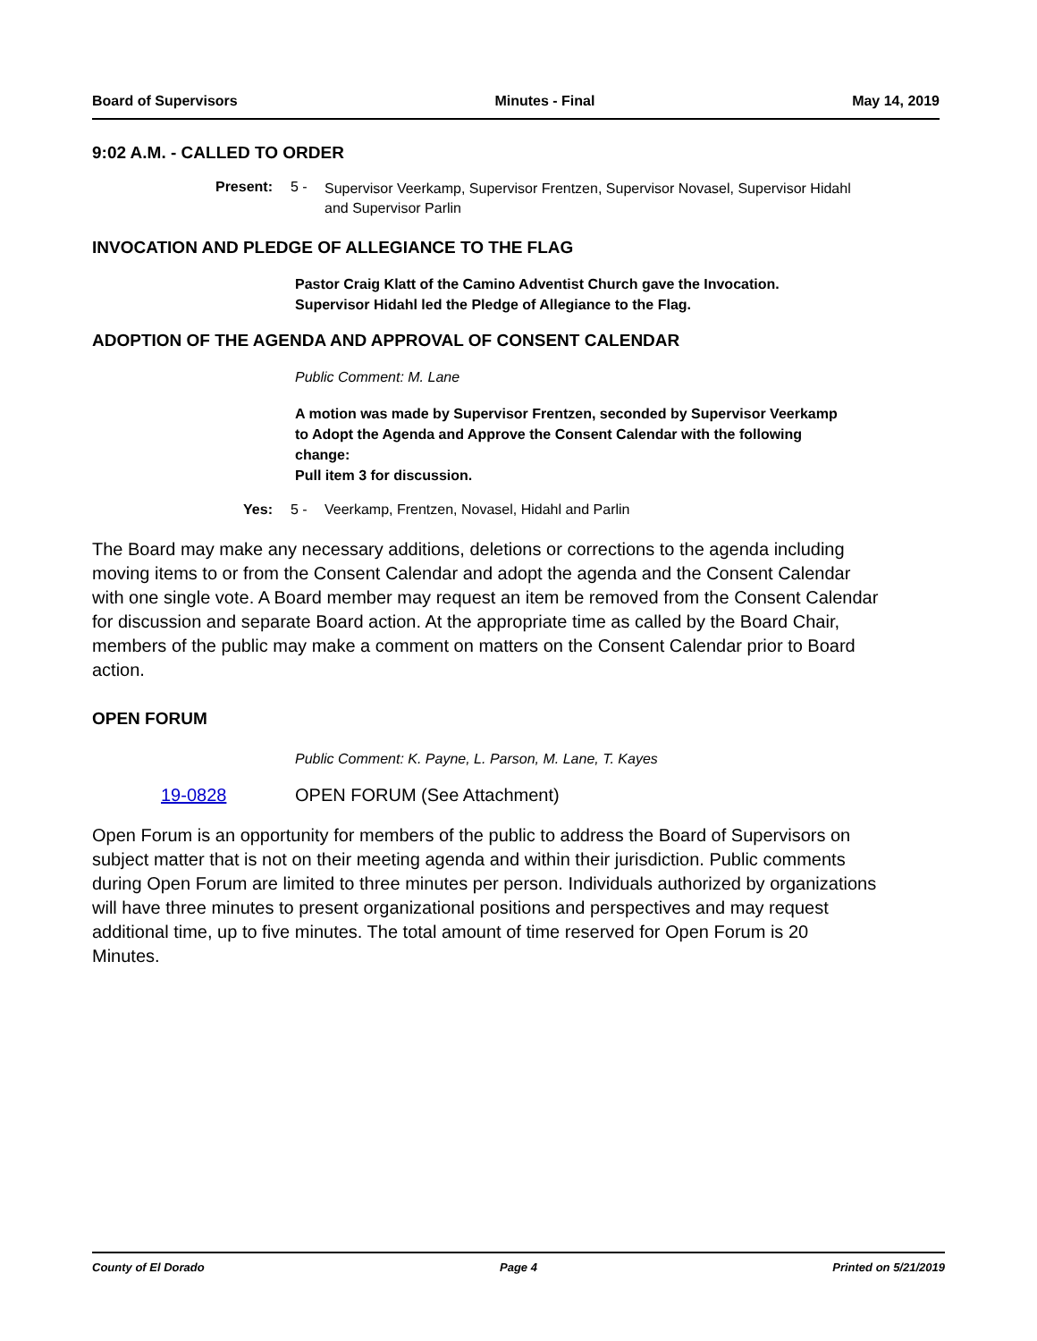Board of Supervisors Minutes - Final May 14, 2019
9:02 A.M. - CALLED TO ORDER
Present: 5 -
Supervisor Veerkamp, Supervisor Frentzen, Supervisor Novasel, Supervisor Hidahl
and Supervisor Parlin
INVOCATION AND PLEDGE OF ALLEGIANCE TO THE FLAG
Pastor Craig Klatt of the Camino Adventist Church gave the Invocation.
Supervisor Hidahl led the Pledge of Allegiance to the Flag.
ADOPTION OF THE AGENDA AND APPROVAL OF CONSENT CALENDAR
Public Comment: M. Lane
A motion was made by Supervisor Frentzen, seconded by Supervisor Veerkamp
to Adopt the Agenda and Approve the Consent Calendar with the following
change:
Pull item 3 for discussion.
Yes: 5 - Veerkamp, Frentzen, Novasel, Hidahl and Parlin
The Board may make any necessary additions, deletions or corrections to the agenda including moving items to or from the Consent Calendar and adopt the agenda and the Consent Calendar with one single vote. A Board member may request an item be removed from the Consent Calendar for discussion and separate Board action. At the appropriate time as called by the Board Chair, members of the public may make a comment on matters on the Consent Calendar prior to Board action.
OPEN FORUM
Public Comment: K. Payne, L. Parson, M. Lane, T. Kayes
19-0828 OPEN FORUM (See Attachment)
Open Forum is an opportunity for members of the public to address the Board of Supervisors on subject matter that is not on their meeting agenda and within their jurisdiction. Public comments during Open Forum are limited to three minutes per person. Individuals authorized by organizations will have three minutes to present organizational positions and perspectives and may request additional time, up to five minutes. The total amount of time reserved for Open Forum is 20 Minutes.
County of El Dorado Page 4 Printed on 5/21/2019